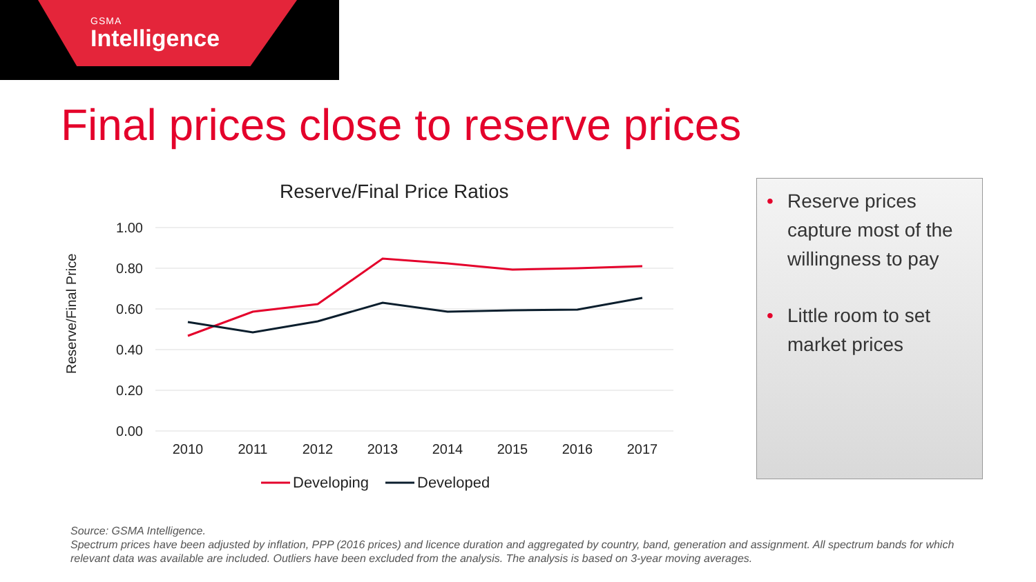GSMA
Intelligence
Final prices close to reserve prices
Reserve/Final Price Ratios
1.00
0.80
0.60
0.40
0.20
0.00
Reserve/Final Price
2010
2011
2012
2013
2014
2015
2016
2017
Developing
Developed
• Reserve prices capture most of the willingness to pay
• Little room to set market prices
Source: GSMA Intelligence.
Spectrum prices have been adjusted by inflation, PPP (2016 prices) and licence duration and aggregated by country, band, generation and assignment. All spectrum bands for which relevant data was available are included. Outliers have been excluded from the analysis. The analysis is based on 3-year moving averages.